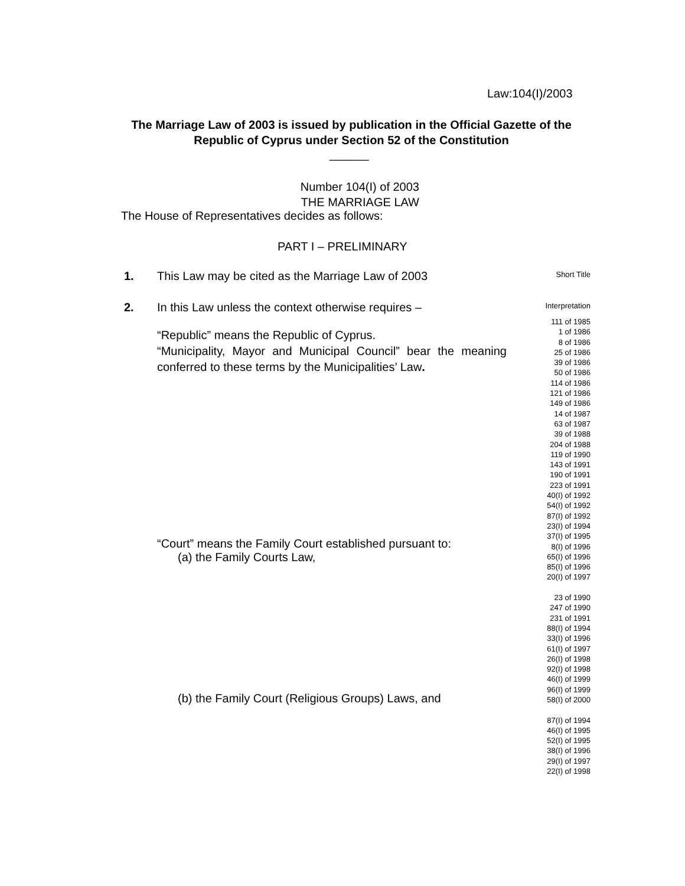Law:104(I)/2003
The Marriage Law of 2003 is issued by publication in the Official Gazette of the Republic of Cyprus under Section 52 of the Constitution
______
Number 104(I) of 2003
THE MARRIAGE LAW
The House of Representatives decides as follows:
PART I – PRELIMINARY
1. This Law may be cited as the Marriage Law of 2003
Short Title
2. In this Law unless the context otherwise requires –
Interpretation
“Republic” means the Republic of Cyprus.
“Municipality, Mayor and Municipal Council” bear the meaning conferred to these terms by the Municipalities’ Law.
“Court” means the Family Court established pursuant to:
(a) the Family Courts Law,
(b) the Family Court (Religious Groups) Laws, and
111 of 1985
1 of 1986
8 of 1986
25 of 1986
39 of 1986
50 of 1986
114 of 1986
121 of 1986
149 of 1986
14 of 1987
63 of 1987
39 of 1988
204 of 1988
119 of 1990
143 of 1991
190 of 1991
223 of 1991
40(I) of 1992
54(I) of 1992
87(I) of 1992
23(I) of 1994
37(I) of 1995
8(I) of 1996
65(I) of 1996
85(I) of 1996
20(I) of 1997
23 of 1990
247 of 1990
231 of 1991
88(I) of 1994
33(I) of 1996
61(I) of 1997
26(I) of 1998
92(I) of 1998
46(I) of 1999
96(I) of 1999
58(I) of 2000
87(I) of 1994
46(I) of 1995
52(I) of 1995
38(I) of 1996
29(I) of 1997
22(I) of 1998